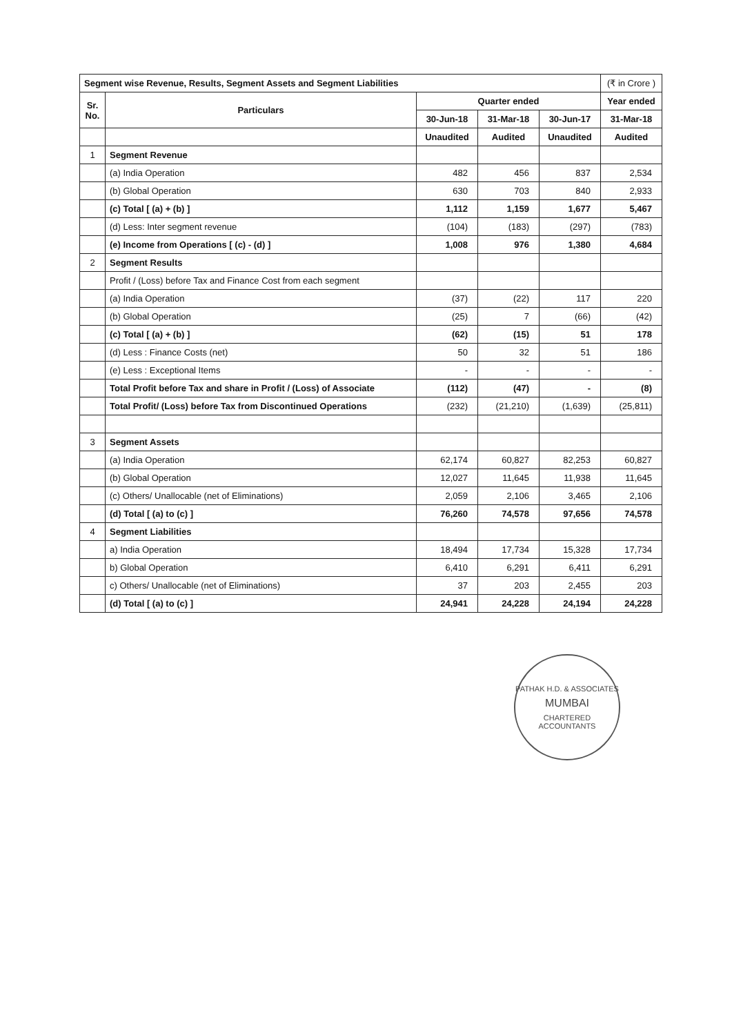| Segment wise Revenue, Results, Segment Assets and Segment Liabilities | | | | | (₹ in Crore ) |
| Sr. No. | Particulars | Quarter ended | | | Year ended |
| | | 30-Jun-18 | 31-Mar-18 | 30-Jun-17 | 31-Mar-18 |
| | | Unaudited | Audited | Unaudited | Audited |
| 1 | Segment Revenue | | | | |
| | (a) India Operation | 482 | 456 | 837 | 2,534 |
| | (b) Global Operation | 630 | 703 | 840 | 2,933 |
| | (c) Total [ (a) + (b) ] | 1,112 | 1,159 | 1,677 | 5,467 |
| | (d) Less: Inter segment revenue | (104) | (183) | (297) | (783) |
| | (e) Income from Operations [ (c) - (d) ] | 1,008 | 976 | 1,380 | 4,684 |
| 2 | Segment Results | | | | |
| | Profit / (Loss) before Tax and Finance Cost from each segment | | | | |
| | (a) India Operation | (37) | (22) | 117 | 220 |
| | (b) Global Operation | (25) | 7 | (66) | (42) |
| | (c) Total [ (a) + (b) ] | (62) | (15) | 51 | 178 |
| | (d) Less : Finance Costs (net) | 50 | 32 | 51 | 186 |
| | (e) Less : Exceptional Items | - | - | - | - |
| | Total Profit before Tax and share in Profit / (Loss) of Associate | (112) | (47) | - | (8) |
| | Total Profit/ (Loss) before Tax from Discontinued Operations | (232) | (21,210) | (1,639) | (25,811) |
| 3 | Segment Assets | | | | |
| | (a) India Operation | 62,174 | 60,827 | 82,253 | 60,827 |
| | (b) Global Operation | 12,027 | 11,645 | 11,938 | 11,645 |
| | (c) Others/ Unallocable (net of Eliminations) | 2,059 | 2,106 | 3,465 | 2,106 |
| | (d) Total [ (a) to (c) ] | 76,260 | 74,578 | 97,656 | 74,578 |
| 4 | Segment Liabilities | | | | |
| | a) India Operation | 18,494 | 17,734 | 15,328 | 17,734 |
| | b) Global Operation | 6,410 | 6,291 | 6,411 | 6,291 |
| | c) Others/ Unallocable (net of Eliminations) | 37 | 203 | 2,455 | 203 |
| | (d) Total [ (a) to (c) ] | 24,941 | 24,228 | 24,194 | 24,228 |
PATHAK H.D. & ASSOCIATES
MUMBAI
CHARTERED ACCOUNTANTS